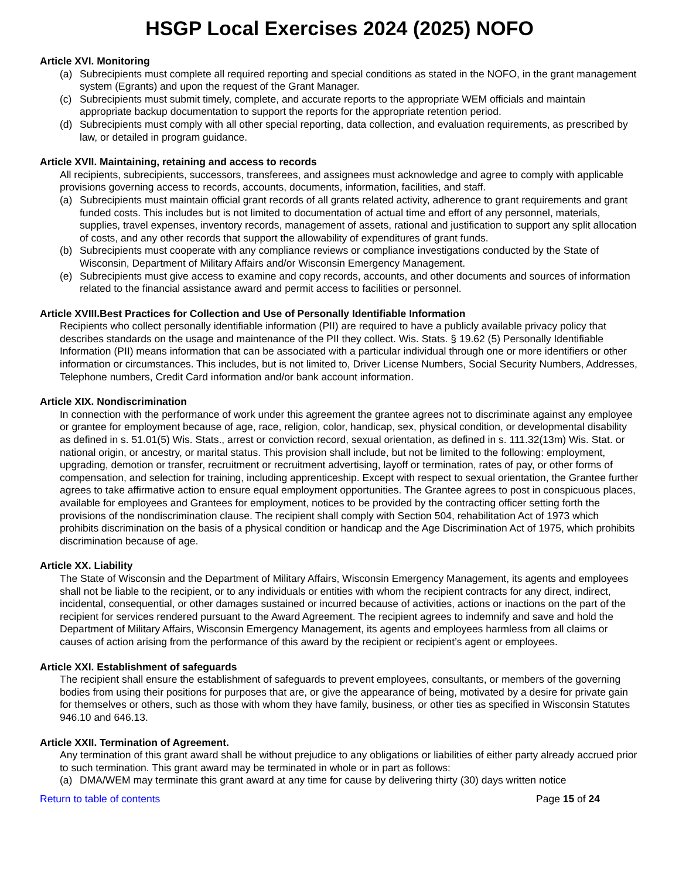HSGP Local Exercises 2024 (2025) NOFO
Article XVI. Monitoring
(a) Subrecipients must complete all required reporting and special conditions as stated in the NOFO, in the grant management system (Egrants) and upon the request of the Grant Manager.
(c) Subrecipients must submit timely, complete, and accurate reports to the appropriate WEM officials and maintain appropriate backup documentation to support the reports for the appropriate retention period.
(d) Subrecipients must comply with all other special reporting, data collection, and evaluation requirements, as prescribed by law, or detailed in program guidance.
Article XVII. Maintaining, retaining and access to records
All recipients, subrecipients, successors, transferees, and assignees must acknowledge and agree to comply with applicable provisions governing access to records, accounts, documents, information, facilities, and staff.
(a) Subrecipients must maintain official grant records of all grants related activity, adherence to grant requirements and grant funded costs. This includes but is not limited to documentation of actual time and effort of any personnel, materials, supplies, travel expenses, inventory records, management of assets, rational and justification to support any split allocation of costs, and any other records that support the allowability of expenditures of grant funds.
(b) Subrecipients must cooperate with any compliance reviews or compliance investigations conducted by the State of Wisconsin, Department of Military Affairs and/or Wisconsin Emergency Management.
(e) Subrecipients must give access to examine and copy records, accounts, and other documents and sources of information related to the financial assistance award and permit access to facilities or personnel.
Article XVIII.Best Practices for Collection and Use of Personally Identifiable Information
Recipients who collect personally identifiable information (PII) are required to have a publicly available privacy policy that describes standards on the usage and maintenance of the PII they collect. Wis. Stats. § 19.62 (5) Personally Identifiable Information (PII) means information that can be associated with a particular individual through one or more identifiers or other information or circumstances. This includes, but is not limited to, Driver License Numbers, Social Security Numbers, Addresses, Telephone numbers, Credit Card information and/or bank account information.
Article XIX. Nondiscrimination
In connection with the performance of work under this agreement the grantee agrees not to discriminate against any employee or grantee for employment because of age, race, religion, color, handicap, sex, physical condition, or developmental disability as defined in s. 51.01(5) Wis. Stats., arrest or conviction record, sexual orientation, as defined in s. 111.32(13m) Wis. Stat. or national origin, or ancestry, or marital status. This provision shall include, but not be limited to the following: employment, upgrading, demotion or transfer, recruitment or recruitment advertising, layoff or termination, rates of pay, or other forms of compensation, and selection for training, including apprenticeship. Except with respect to sexual orientation, the Grantee further agrees to take affirmative action to ensure equal employment opportunities. The Grantee agrees to post in conspicuous places, available for employees and Grantees for employment, notices to be provided by the contracting officer setting forth the provisions of the nondiscrimination clause. The recipient shall comply with Section 504, rehabilitation Act of 1973 which prohibits discrimination on the basis of a physical condition or handicap and the Age Discrimination Act of 1975, which prohibits discrimination because of age.
Article XX. Liability
The State of Wisconsin and the Department of Military Affairs, Wisconsin Emergency Management, its agents and employees shall not be liable to the recipient, or to any individuals or entities with whom the recipient contracts for any direct, indirect, incidental, consequential, or other damages sustained or incurred because of activities, actions or inactions on the part of the recipient for services rendered pursuant to the Award Agreement. The recipient agrees to indemnify and save and hold the Department of Military Affairs, Wisconsin Emergency Management, its agents and employees harmless from all claims or causes of action arising from the performance of this award by the recipient or recipient’s agent or employees.
Article XXI. Establishment of safeguards
The recipient shall ensure the establishment of safeguards to prevent employees, consultants, or members of the governing bodies from using their positions for purposes that are, or give the appearance of being, motivated by a desire for private gain for themselves or others, such as those with whom they have family, business, or other ties as specified in Wisconsin Statutes 946.10 and 646.13.
Article XXII. Termination of Agreement.
Any termination of this grant award shall be without prejudice to any obligations or liabilities of either party already accrued prior to such termination. This grant award may be terminated in whole or in part as follows:
(a) DMA/WEM may terminate this grant award at any time for cause by delivering thirty (30) days written notice
Return to table of contents Page 15 of 24